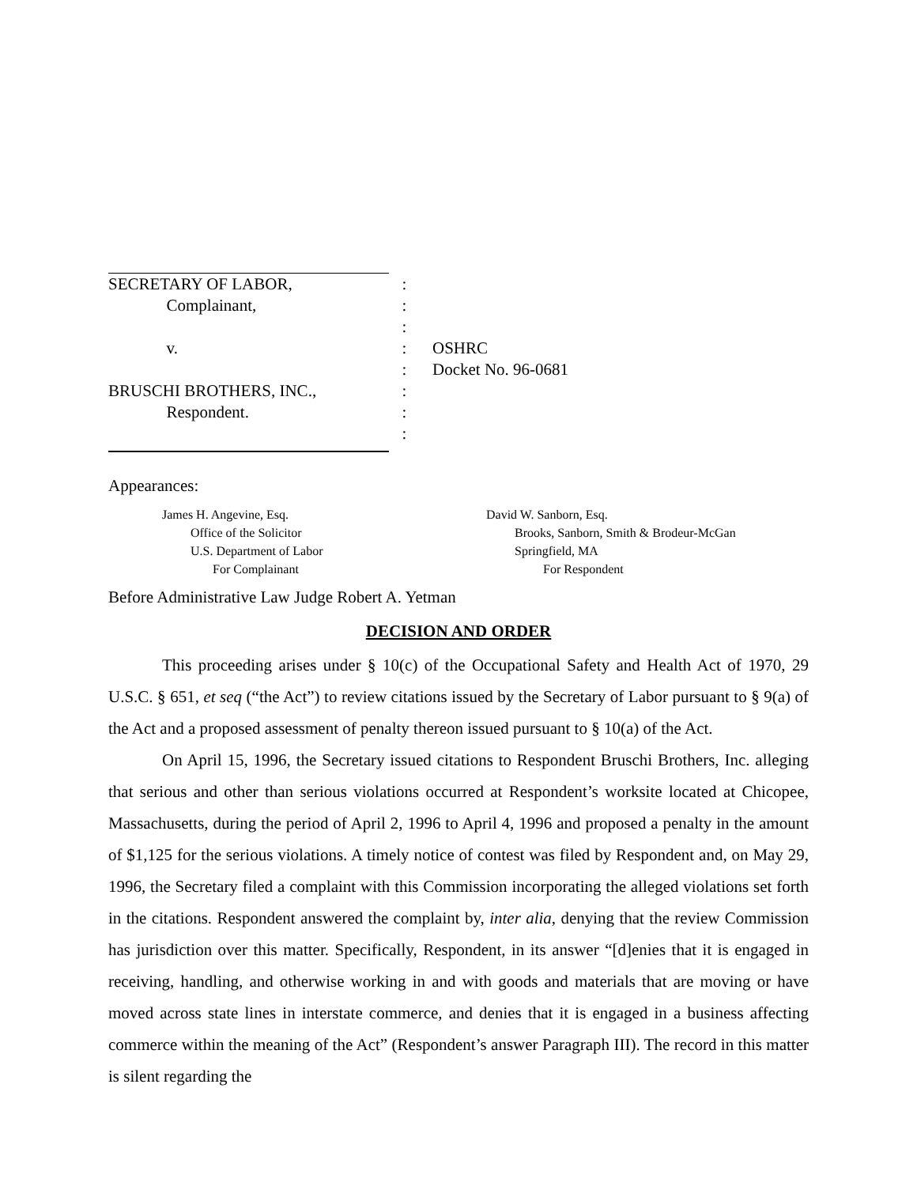SECRETARY OF LABOR,
:
Complainant,
:
:
v.
:
OSHRC
:
Docket No. 96-0681
BRUSCHI BROTHERS, INC.,
:
Respondent.
:
:
Appearances:
James H. Angevine, Esq. Office of the Solicitor U.S. Department of Labor For Complainant
David W. Sanborn, Esq. Brooks, Sanborn, Smith & Brodeur-McGan Springfield, MA For Respondent
Before Administrative Law Judge Robert A. Yetman
DECISION AND ORDER
This proceeding arises under § 10(c) of the Occupational Safety and Health Act of 1970, 29 U.S.C. § 651, et seq (“the Act”) to review citations issued by the Secretary of Labor pursuant to § 9(a) of the Act and a proposed assessment of penalty thereon issued pursuant to § 10(a) of the Act.
On April 15, 1996, the Secretary issued citations to Respondent Bruschi Brothers, Inc. alleging that serious and other than serious violations occurred at Respondent’s worksite located at Chicopee, Massachusetts, during the period of April 2, 1996 to April 4, 1996 and proposed a penalty in the amount of $1,125 for the serious violations. A timely notice of contest was filed by Respondent and, on May 29, 1996, the Secretary filed a complaint with this Commission incorporating the alleged violations set forth in the citations. Respondent answered the complaint by, inter alia, denying that the review Commission has jurisdiction over this matter. Specifically, Respondent, in its answer “[d]enies that it is engaged in receiving, handling, and otherwise working in and with goods and materials that are moving or have moved across state lines in interstate commerce, and denies that it is engaged in a business affecting commerce within the meaning of the Act” (Respondent’s answer Paragraph III). The record in this matter is silent regarding the